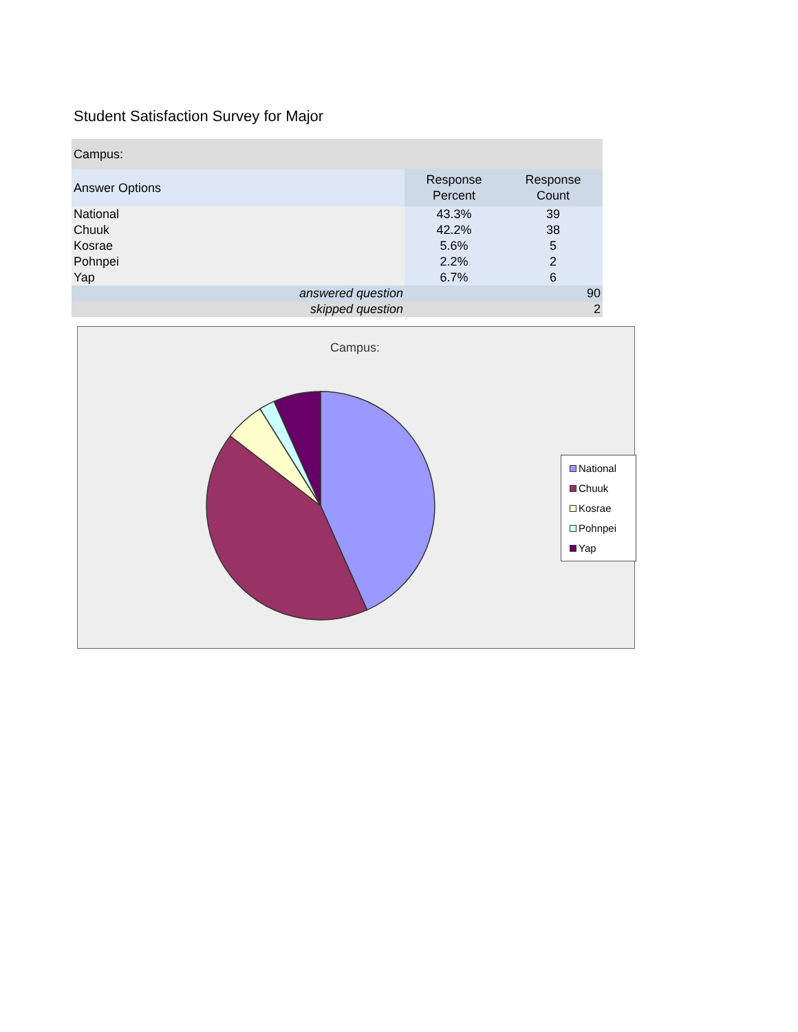Student Satisfaction Survey for Major
| Campus: | | |
| Answer Options | Response Percent | Response Count |
| National | 43.3% | 39 |
| Chuuk | 42.2% | 38 |
| Kosrae | 5.6% | 5 |
| Pohnpei | 2.2% | 2 |
| Yap | 6.7% | 6 |
| answered question | | 90 |
| skipped question | | 2 |
Campus:
National
Chuuk
Kosrae
Pohnpei
Yap